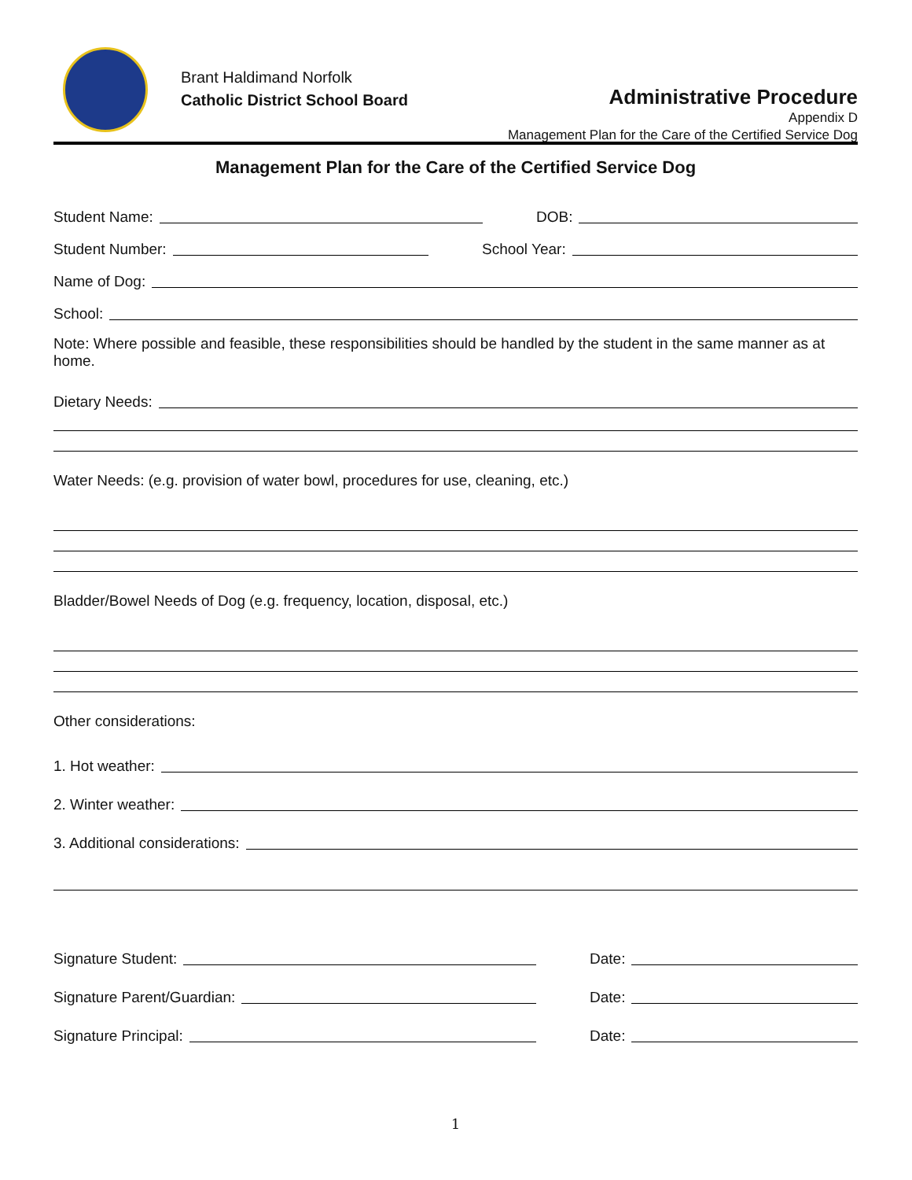Brant Haldimand Norfolk
Catholic District School Board
Administrative Procedure
Appendix D
Management Plan for the Care of the Certified Service Dog
Management Plan for the Care of the Certified Service Dog
Student Name:
DOB:
Student Number:
School Year:
Name of Dog:
School:
Note: Where possible and feasible, these responsibilities should be handled by the student in the same manner as at home.
Dietary Needs:
Water Needs: (e.g. provision of water bowl, procedures for use, cleaning, etc.)
Bladder/Bowel Needs of Dog (e.g. frequency, location, disposal, etc.)
Other considerations:
1. Hot weather:
2. Winter weather:
3. Additional considerations:
Signature Student:
Date:
Signature Parent/Guardian:
Date:
Signature Principal:
Date:
1